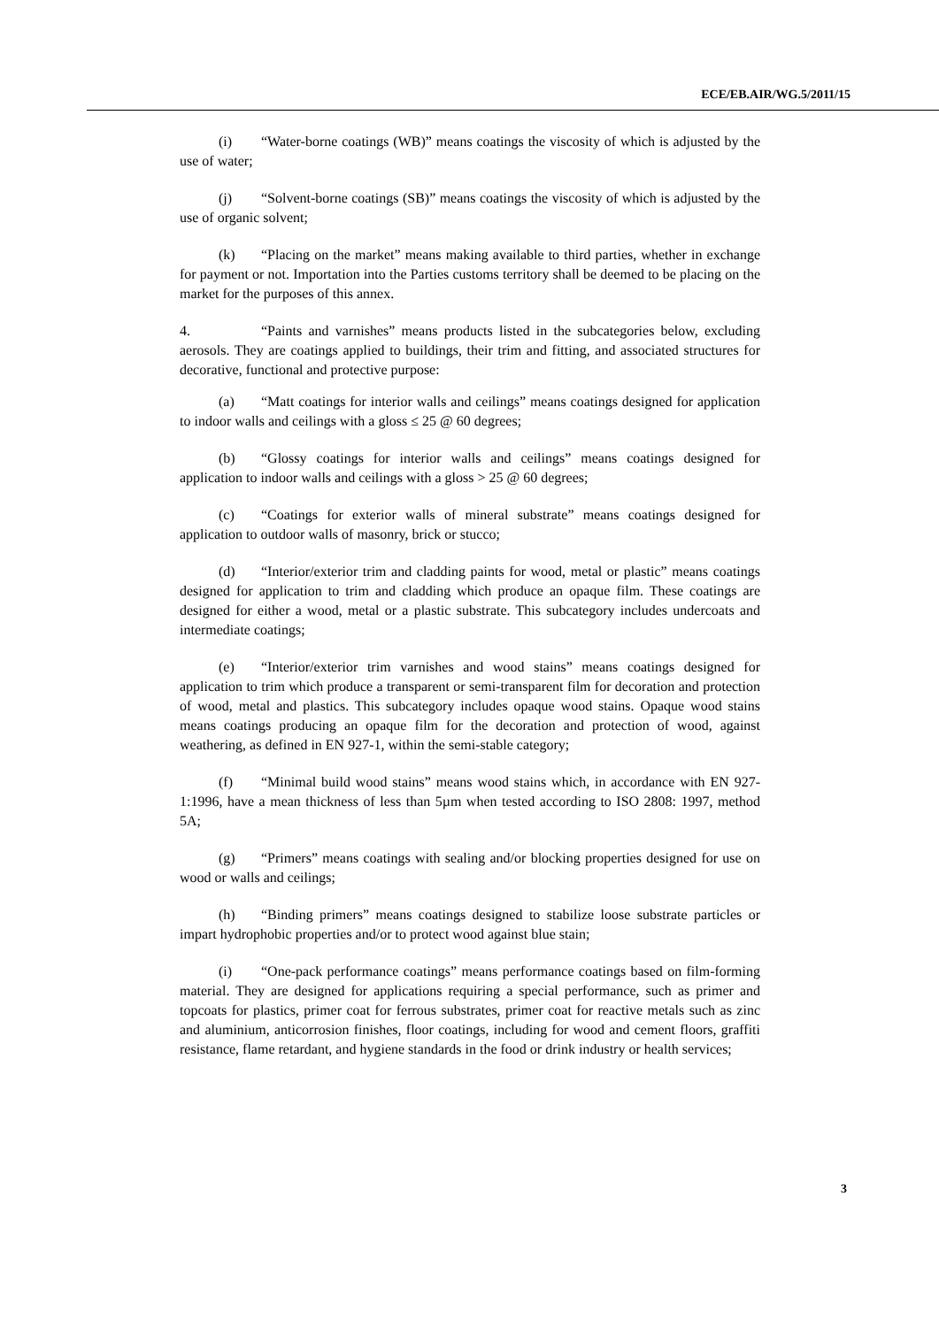ECE/EB.AIR/WG.5/2011/15
(i) “Water-borne coatings (WB)” means coatings the viscosity of which is adjusted by the use of water;
(j) “Solvent-borne coatings (SB)” means coatings the viscosity of which is adjusted by the use of organic solvent;
(k) “Placing on the market” means making available to third parties, whether in exchange for payment or not. Importation into the Parties customs territory shall be deemed to be placing on the market for the purposes of this annex.
4. “Paints and varnishes” means products listed in the subcategories below, excluding aerosols. They are coatings applied to buildings, their trim and fitting, and associated structures for decorative, functional and protective purpose:
(a) “Matt coatings for interior walls and ceilings” means coatings designed for application to indoor walls and ceilings with a gloss ≤ 25 @ 60 degrees;
(b) “Glossy coatings for interior walls and ceilings” means coatings designed for application to indoor walls and ceilings with a gloss > 25 @ 60 degrees;
(c) “Coatings for exterior walls of mineral substrate” means coatings designed for application to outdoor walls of masonry, brick or stucco;
(d) “Interior/exterior trim and cladding paints for wood, metal or plastic” means coatings designed for application to trim and cladding which produce an opaque film. These coatings are designed for either a wood, metal or a plastic substrate. This subcategory includes undercoats and intermediate coatings;
(e) “Interior/exterior trim varnishes and wood stains” means coatings designed for application to trim which produce a transparent or semi-transparent film for decoration and protection of wood, metal and plastics. This subcategory includes opaque wood stains. Opaque wood stains means coatings producing an opaque film for the decoration and protection of wood, against weathering, as defined in EN 927-1, within the semi-stable category;
(f) “Minimal build wood stains” means wood stains which, in accordance with EN 927-1:1996, have a mean thickness of less than 5µm when tested according to ISO 2808: 1997, method 5A;
(g) “Primers” means coatings with sealing and/or blocking properties designed for use on wood or walls and ceilings;
(h) “Binding primers” means coatings designed to stabilize loose substrate particles or impart hydrophobic properties and/or to protect wood against blue stain;
(i) “One-pack performance coatings” means performance coatings based on film-forming material. They are designed for applications requiring a special performance, such as primer and topcoats for plastics, primer coat for ferrous substrates, primer coat for reactive metals such as zinc and aluminium, anticorrosion finishes, floor coatings, including for wood and cement floors, graffiti resistance, flame retardant, and hygiene standards in the food or drink industry or health services;
3